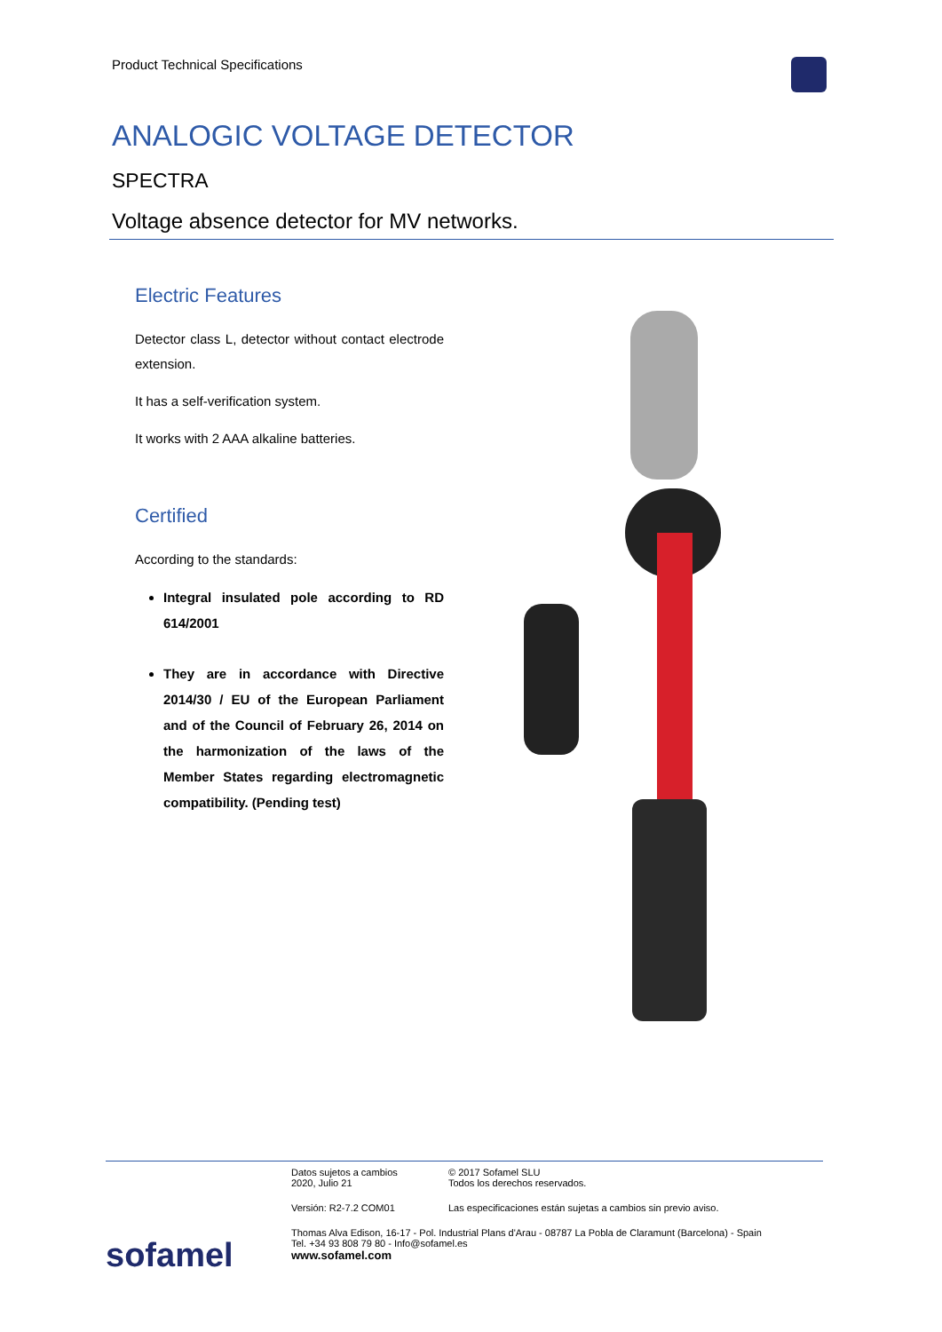Product Technical Specifications
ANALOGIC VOLTAGE DETECTOR
SPECTRA
Voltage absence detector for MV networks.
Electric Features
Detector class L, detector without contact electrode extension.
It has a self-verification system.
It works with 2 AAA alkaline batteries.
Certified
According to the standards:
Integral insulated pole according to RD 614/2001
They are in accordance with Directive 2014/30 / EU of the European Parliament and of the Council of February 26, 2014 on the harmonization of the laws of the Member States regarding electromagnetic compatibility. (Pending test)
Datos sujetos a cambios
2020, Julio 21
© 2017 Sofamel SLU
Todos los derechos reservados.
Versión: R2-7.2 COM01 Las especificaciones están sujetas a cambios sin previo aviso.
sofamel
Thomas Alva Edison, 16-17 - Pol. Industrial Plans d'Arau - 08787 La Pobla de Claramunt (Barcelona) - Spain
Tel. +34 93 808 79 80 - Info@sofamel.es
www.sofamel.com